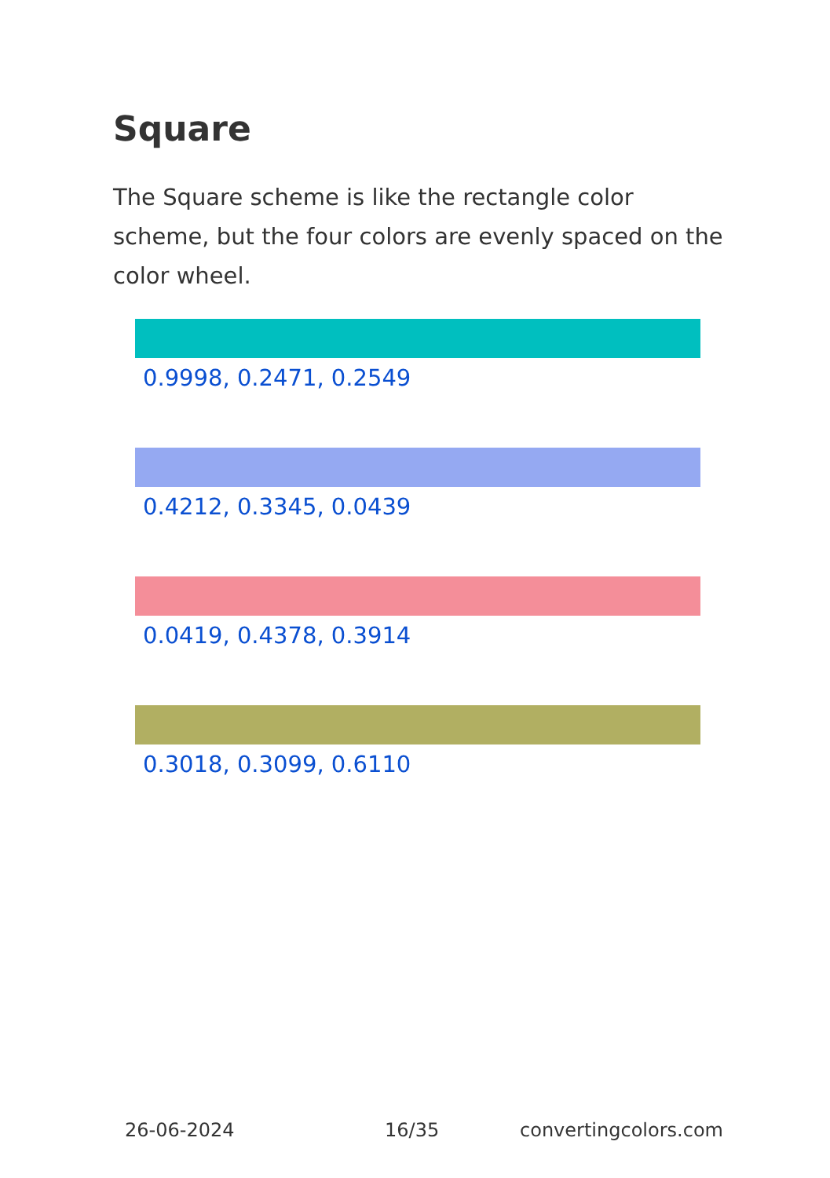Square
The Square scheme is like the rectangle color scheme, but the four colors are evenly spaced on the color wheel.
0.9998, 0.2471, 0.2549
0.4212, 0.3345, 0.0439
0.0419, 0.4378, 0.3914
0.3018, 0.3099, 0.6110
26-06-2024 16/35 convertingcolors.com